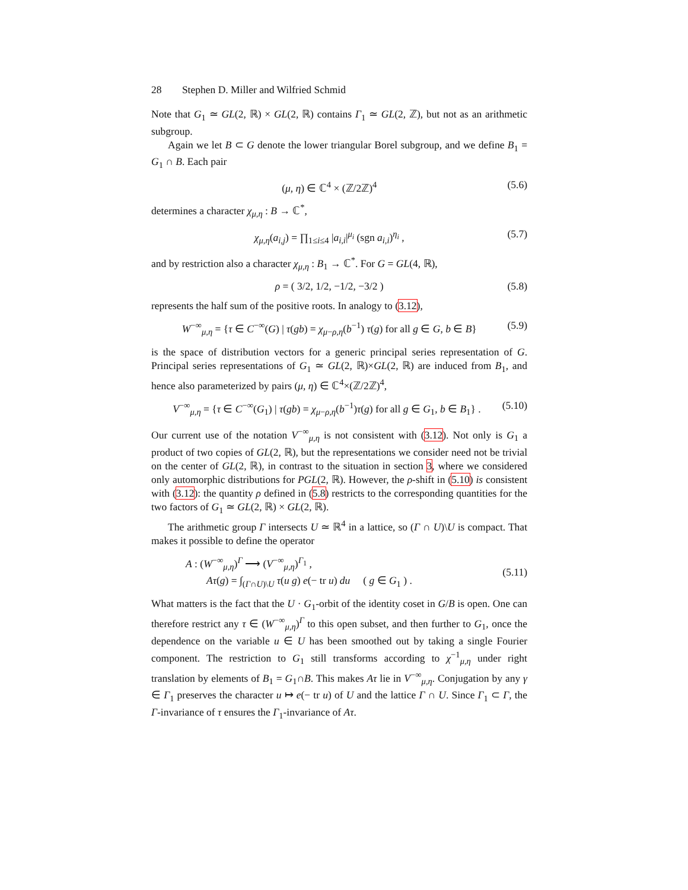28 Stephen D. Miller and Wilfried Schmid
Note that G<sub>1</sub> ≃ GL(2, ℝ) × GL(2, ℝ) contains Γ<sub>1</sub> ≃ GL(2, ℤ), but not as an arithmetic subgroup.
Again we let B ⊂ G denote the lower triangular Borel subgroup, and we define B<sub>1</sub> = G<sub>1</sub> ∩ B. Each pair
(μ, η) ∈ ℂ<sup>4</sup> × (ℤ/2ℤ)<sup>4</sup> (5.6)
determines a character χ<sub>μ,η</sub> : B → ℂ<sup>*</sup>,
χ<sub>μ,η</sub>(a<sub>i,j</sub>) = ∏<sub>1≤i≤4</sub> |a<sub>i,i</sub>|<sup>μ<sub>i</sub></sup> (sgn a<sub>i,i</sub>)<sup>η<sub>i</sub></sup> , (5.7)
and by restriction also a character χ<sub>μ,η</sub> : B<sub>1</sub> → ℂ<sup>*</sup>. For G = GL(4, ℝ),
ρ = ( 3/2, 1/2, −1/2, −3/2 ) (5.8)
represents the half sum of the positive roots. In analogy to (3.12),
W<sup>−∞</sup><sub>μ,η</sub> = {τ ∈ C<sup>−∞</sup>(G) | τ(gb) = χ<sub>μ−ρ,η</sub>(b<sup>−1</sup>) τ(g) for all g ∈ G, b ∈ B} (5.9)
is the space of distribution vectors for a generic principal series representation of G. Principal series representations of G<sub>1</sub> ≃ GL(2, ℝ)×GL(2, ℝ) are induced from B<sub>1</sub>, and hence also parameterized by pairs (μ, η) ∈ ℂ<sup>4</sup>×(ℤ/2ℤ)<sup>4</sup>,
V<sup>−∞</sup><sub>μ,η</sub> = {τ ∈ C<sup>−∞</sup>(G<sub>1</sub>) | τ(gb) = χ<sub>μ−ρ,η</sub>(b<sup>−1</sup>)τ(g) for all g ∈ G<sub>1</sub>, b ∈ B<sub>1</sub>} . (5.10)
Our current use of the notation V<sup>−∞</sup><sub>μ,η</sub> is not consistent with (3.12). Not only is G<sub>1</sub> a product of two copies of GL(2, ℝ), but the representations we consider need not be trivial on the center of GL(2, ℝ), in contrast to the situation in section 3, where we considered only automorphic distributions for PGL(2, ℝ). However, the ρ-shift in (5.10) is consistent with (3.12): the quantity ρ defined in (5.8) restricts to the corresponding quantities for the two factors of G<sub>1</sub> ≃ GL(2, ℝ) × GL(2, ℝ).
The arithmetic group Γ intersects U ≃ ℝ<sup>4</sup> in a lattice, so (Γ ∩ U)\U is compact. That makes it possible to define the operator
A : (W<sup>−∞</sup><sub>μ,η</sub>)<sup>Γ</sup> ⟶ (V<sup>−∞</sup><sub>μ,η</sub>)<sup>Γ<sub>1</sub></sup> ,
Aτ(g) = ∫<sub>(Γ∩U)\U</sub> τ(u g) e(− tr u) du ( g ∈ G<sub>1</sub> ) . (5.11)
What matters is the fact that the U · G<sub>1</sub>-orbit of the identity coset in G/B is open. One can therefore restrict any τ ∈ (W<sup>−∞</sup><sub>μ,η</sub>)<sup>Γ</sup> to this open subset, and then further to G<sub>1</sub>, once the dependence on the variable u ∈ U has been smoothed out by taking a single Fourier component. The restriction to G<sub>1</sub> still transforms according to χ<sup>−1</sup><sub>μ,η</sub> under right translation by elements of B<sub>1</sub> = G<sub>1</sub>∩B. This makes Aτ lie in V<sup>−∞</sup><sub>μ,η</sub>. Conjugation by any γ ∈ Γ<sub>1</sub> preserves the character u ↦ e(− tr u) of U and the lattice Γ ∩ U. Since Γ<sub>1</sub> ⊂ Γ, the Γ-invariance of τ ensures the Γ<sub>1</sub>-invariance of Aτ.